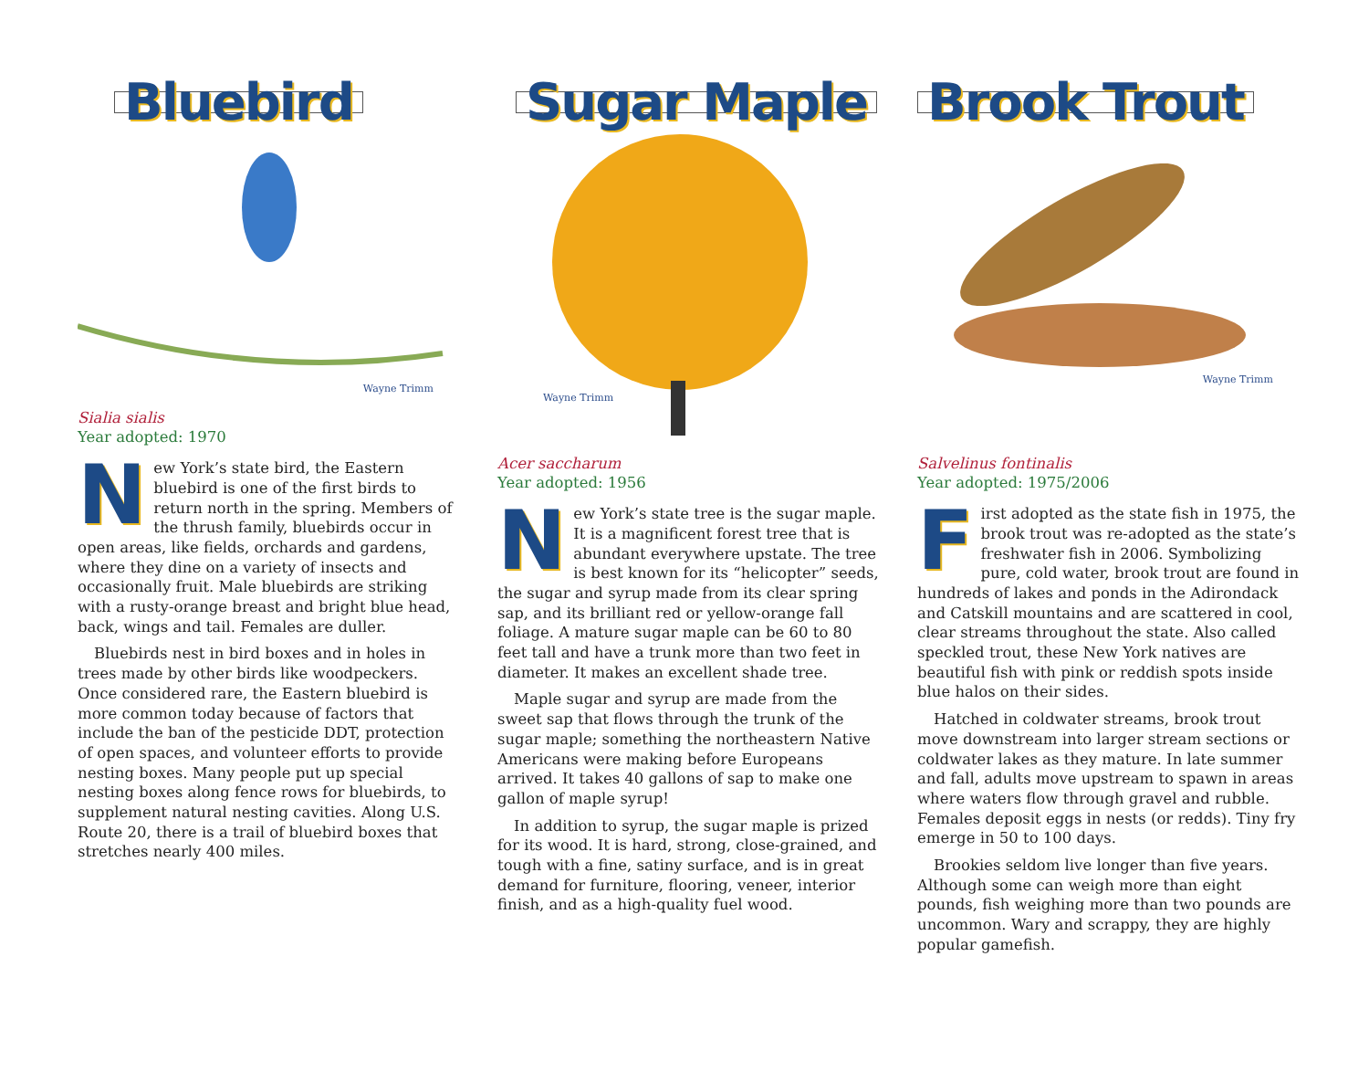Bluebird
Wayne Trimm
Sialia sialis
Year adopted: 1970
New York’s state bird, the Eastern bluebird is one of the first birds to return north in the spring. Members of the thrush family, bluebirds occur in open areas, like fields, orchards and gardens, where they dine on a variety of insects and occasionally fruit. Male bluebirds are striking with a rusty-orange breast and bright blue head, back, wings and tail. Females are duller.
Bluebirds nest in bird boxes and in holes in trees made by other birds like woodpeckers. Once considered rare, the Eastern bluebird is more common today because of factors that include the ban of the pesticide DDT, protection of open spaces, and volunteer efforts to provide nesting boxes. Many people put up special nesting boxes along fence rows for bluebirds, to supplement natural nesting cavities. Along U.S. Route 20, there is a trail of bluebird boxes that stretches nearly 400 miles.
Sugar Maple
Wayne Trimm
Acer saccharum
Year adopted: 1956
New York’s state tree is the sugar maple. It is a magnificent forest tree that is abundant everywhere upstate. The tree is best known for its “helicopter” seeds, the sugar and syrup made from its clear spring sap, and its brilliant red or yellow-orange fall foliage. A mature sugar maple can be 60 to 80 feet tall and have a trunk more than two feet in diameter. It makes an excellent shade tree.
Maple sugar and syrup are made from the sweet sap that flows through the trunk of the sugar maple; something the northeastern Native Americans were making before Europeans arrived. It takes 40 gallons of sap to make one gallon of maple syrup!
In addition to syrup, the sugar maple is prized for its wood. It is hard, strong, close-grained, and tough with a fine, satiny surface, and is in great demand for furniture, flooring, veneer, interior finish, and as a high-quality fuel wood.
Brook Trout
Wayne Trimm
Salvelinus fontinalis
Year adopted: 1975/2006
First adopted as the state fish in 1975, the brook trout was re-adopted as the state’s freshwater fish in 2006. Symbolizing pure, cold water, brook trout are found in hundreds of lakes and ponds in the Adirondack and Catskill mountains and are scattered in cool, clear streams throughout the state. Also called speckled trout, these New York natives are beautiful fish with pink or reddish spots inside blue halos on their sides.
Hatched in coldwater streams, brook trout move downstream into larger stream sections or coldwater lakes as they mature. In late summer and fall, adults move upstream to spawn in areas where waters flow through gravel and rubble. Females deposit eggs in nests (or redds). Tiny fry emerge in 50 to 100 days.
Brookies seldom live longer than five years. Although some can weigh more than eight pounds, fish weighing more than two pounds are uncommon. Wary and scrappy, they are highly popular gamefish.